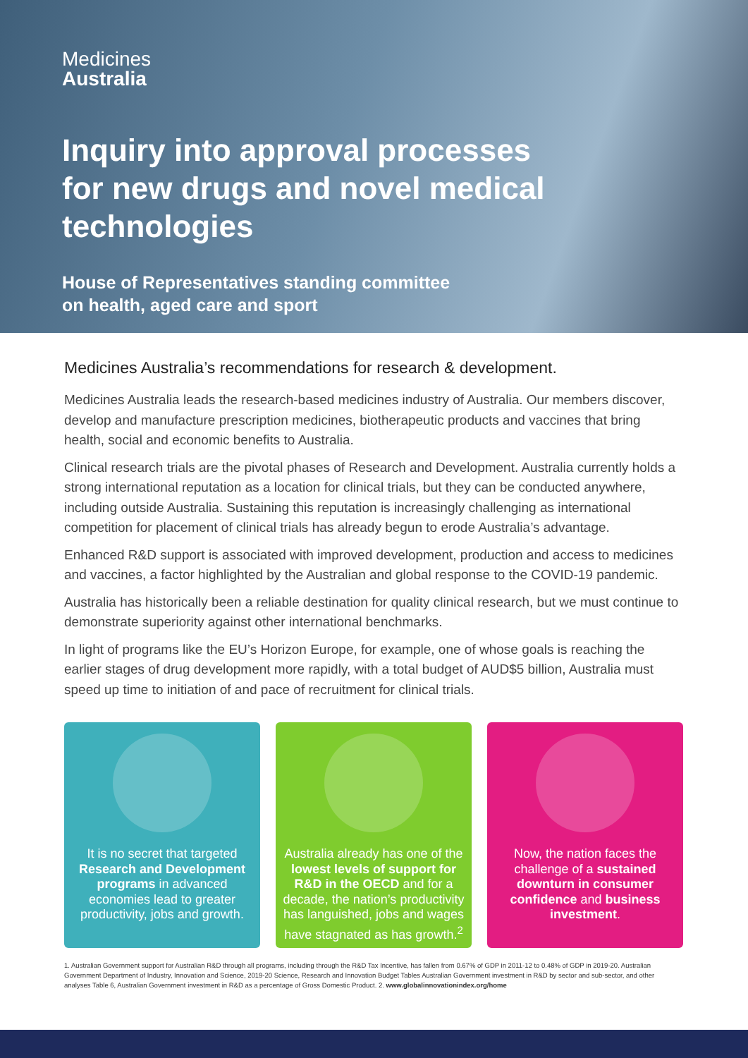Medicines
Australia
Inquiry into approval processes for new drugs and novel medical technologies
House of Representatives standing committee
on health, aged care and sport
Medicines Australia’s recommendations for research & development.
Medicines Australia leads the research-based medicines industry of Australia. Our members discover, develop and manufacture prescription medicines, biotherapeutic products and vaccines that bring health, social and economic benefits to Australia.
Clinical research trials are the pivotal phases of Research and Development. Australia currently holds a strong international reputation as a location for clinical trials, but they can be conducted anywhere, including outside Australia. Sustaining this reputation is increasingly challenging as international competition for placement of clinical trials has already begun to erode Australia’s advantage.
Enhanced R&D support is associated with improved development, production and access to medicines and vaccines, a factor highlighted by the Australian and global response to the COVID-19 pandemic.
Australia has historically been a reliable destination for quality clinical research, but we must continue to demonstrate superiority against other international benchmarks.
In light of programs like the EU’s Horizon Europe, for example, one of whose goals is reaching the earlier stages of drug development more rapidly, with a total budget of AUD$5 billion, Australia must speed up time to initiation of and pace of recruitment for clinical trials.
It is no secret that targeted Research and Development programs in advanced economies lead to greater productivity, jobs and growth.
Australia already has one of the lowest levels of support for R&D in the OECD and for a decade, the nation’s productivity has languished, jobs and wages have stagnated as has growth.<sup>2</sup>
Now, the nation faces the challenge of a sustained downturn in consumer confidence and business investment.
1. Australian Government support for Australian R&D through all programs, including through the R&D Tax Incentive, has fallen from 0.67% of GDP in 2011-12 to 0.48% of GDP in 2019-20. Australian Government Department of Industry, Innovation and Science, 2019-20 Science, Research and Innovation Budget Tables Australian Government investment in R&D by sector and sub-sector, and other analyses Table 6, Australian Government investment in R&D as a percentage of Gross Domestic Product. 2. www.globalinnovationindex.org/home